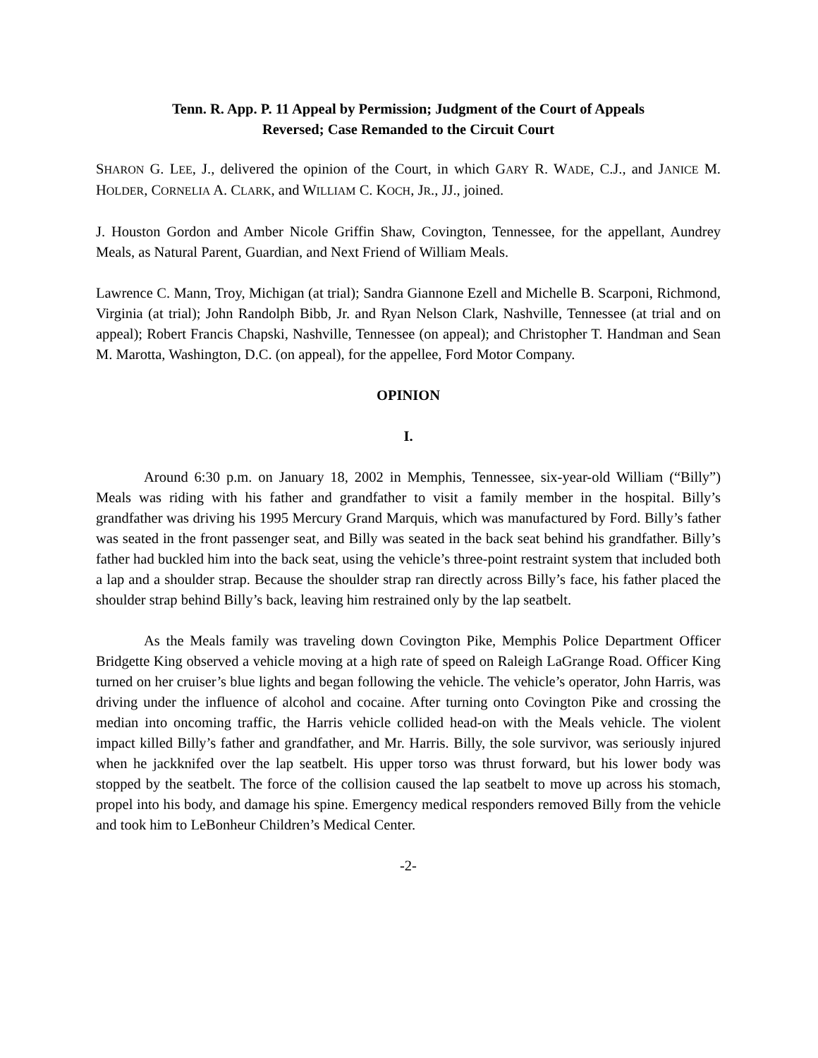Tenn. R. App. P. 11 Appeal by Permission; Judgment of the Court of Appeals
Reversed; Case Remanded to the Circuit Court
SHARON G. LEE, J., delivered the opinion of the Court, in which GARY R. WADE, C.J., and JANICE M. HOLDER, CORNELIA A. CLARK, and WILLIAM C. KOCH, JR., JJ., joined.
J. Houston Gordon and Amber Nicole Griffin Shaw, Covington, Tennessee, for the appellant, Aundrey Meals, as Natural Parent, Guardian, and Next Friend of William Meals.
Lawrence C. Mann, Troy, Michigan (at trial); Sandra Giannone Ezell and Michelle B. Scarponi, Richmond, Virginia (at trial); John Randolph Bibb, Jr. and Ryan Nelson Clark, Nashville, Tennessee (at trial and on appeal); Robert Francis Chapski, Nashville, Tennessee (on appeal); and Christopher T. Handman and Sean M. Marotta, Washington, D.C. (on appeal), for the appellee, Ford Motor Company.
OPINION
I.
Around 6:30 p.m. on January 18, 2002 in Memphis, Tennessee, six-year-old William (“Billy”) Meals was riding with his father and grandfather to visit a family member in the hospital. Billy’s grandfather was driving his 1995 Mercury Grand Marquis, which was manufactured by Ford. Billy’s father was seated in the front passenger seat, and Billy was seated in the back seat behind his grandfather. Billy’s father had buckled him into the back seat, using the vehicle’s three-point restraint system that included both a lap and a shoulder strap. Because the shoulder strap ran directly across Billy’s face, his father placed the shoulder strap behind Billy’s back, leaving him restrained only by the lap seatbelt.
As the Meals family was traveling down Covington Pike, Memphis Police Department Officer Bridgette King observed a vehicle moving at a high rate of speed on Raleigh LaGrange Road. Officer King turned on her cruiser’s blue lights and began following the vehicle. The vehicle’s operator, John Harris, was driving under the influence of alcohol and cocaine. After turning onto Covington Pike and crossing the median into oncoming traffic, the Harris vehicle collided head-on with the Meals vehicle. The violent impact killed Billy’s father and grandfather, and Mr. Harris. Billy, the sole survivor, was seriously injured when he jackknifed over the lap seatbelt. His upper torso was thrust forward, but his lower body was stopped by the seatbelt. The force of the collision caused the lap seatbelt to move up across his stomach, propel into his body, and damage his spine. Emergency medical responders removed Billy from the vehicle and took him to LeBonheur Children’s Medical Center.
-2-